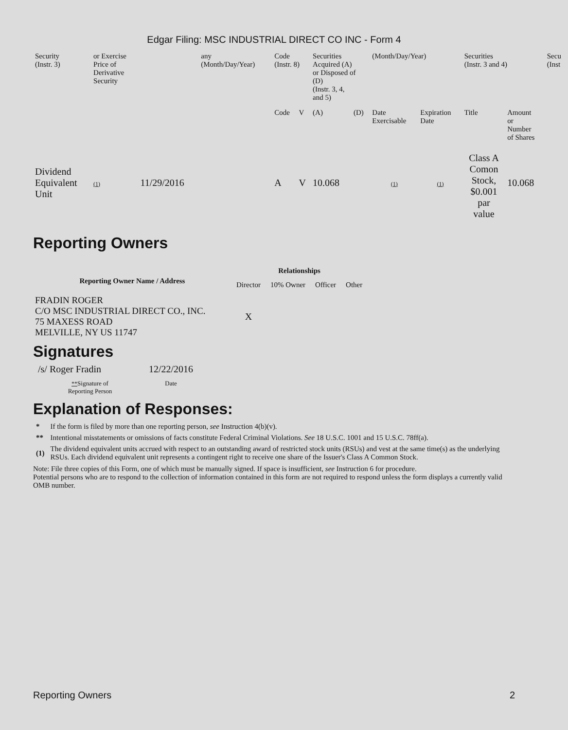Edgar Filing: MSC INDUSTRIAL DIRECT CO INC - Form 4
| Security (Instr. 3) | or Exercise Price of Derivative Security | | any (Month/Day/Year) | Code (Instr. 8) | | Securities Acquired (A) or Disposed of (D) (Instr. 3, 4, and 5) | | (Month/Day/Year) | | Securities (Instr. 3 and 4) | | Secu (Inst |
| --- | --- | --- | --- | --- | --- | --- | --- | --- | --- | --- | --- | --- |
| | | | | Code | V | (A) | (D) | Date Exercisable | Expiration Date | Title | Amount or Number of Shares | |
| Dividend Equivalent Unit | (1) | 11/29/2016 | | A | V | 10.068 | | (1) | (1) | Class A Comon Stock, $0.001 par value | 10.068 | |
Reporting Owners
| Reporting Owner Name / Address | Relationships | | | |
| --- | --- | --- | --- | --- |
| | Director | 10% Owner | Officer | Other |
| FRADIN ROGER C/O MSC INDUSTRIAL DIRECT CO., INC. 75 MAXESS ROAD MELVILLE, NY US 11747 | X | | | |
Signatures
| /s/ Roger Fradin | 12/22/2016 |
| ** Signature of Reporting Person | Date |
Explanation of Responses:
| * | If the form is filed by more than one reporting person, see Instruction 4(b)(v). |
| ** | Intentional misstatements or omissions of facts constitute Federal Criminal Violations. See 18 U.S.C. 1001 and 15 U.S.C. 78ff(a). |
| (1) | The dividend equivalent units accrued with respect to an outstanding award of restricted stock units (RSUs) and vest at the same time(s) as the underlying RSUs. Each dividend equivalent unit represents a contingent right to receive one share of the Issuer's Class A Common Stock. |
Note: File three copies of this Form, one of which must be manually signed. If space is insufficient, see Instruction 6 for procedure.
Potential persons who are to respond to the collection of information contained in this form are not required to respond unless the form displays a currently valid OMB number.
Reporting Owners 2